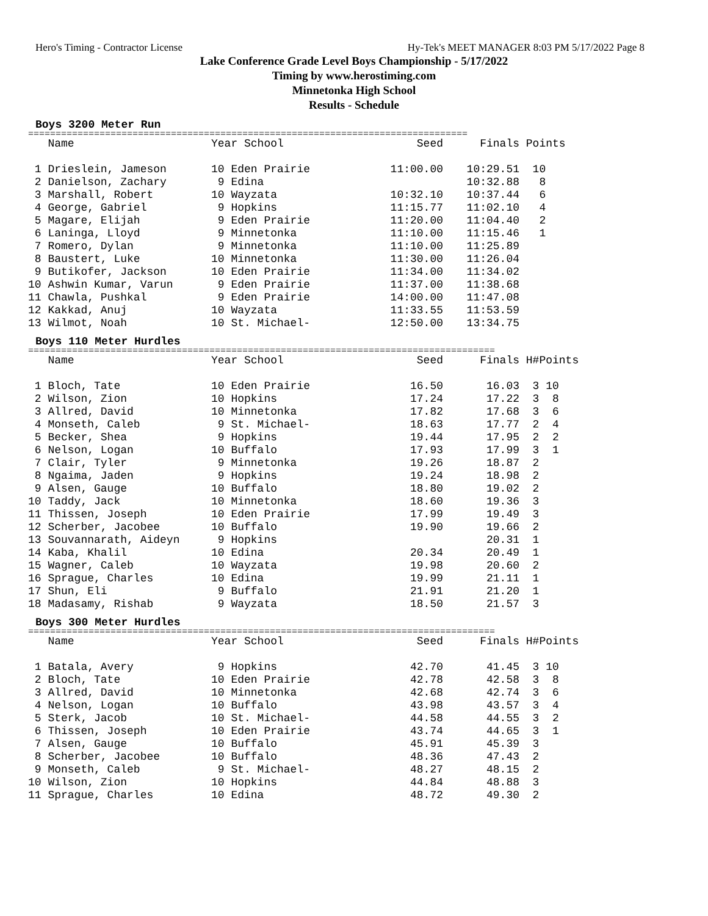Hero's Timing - Contractor License Hy-Tek's MEET MANAGER 8:03 PM 5/17/2022 Page 8
Lake Conference Grade Level Boys Championship - 5/17/2022
Timing by www.herostiming.com
Minnetonka High School
Results - Schedule
Boys 3200 Meter Run
================================================================================
| Name | Year School | Seed | Finals | Points |
| --- | --- | --- | --- | --- |
| 1 Drieslein, Jameson | 10 Eden Prairie | 11:00.00 | 10:29.51 | 10 |
| 2 Danielson, Zachary | 9 Edina | | 10:32.88 | 8 |
| 3 Marshall, Robert | 10 Wayzata | 10:32.10 | 10:37.44 | 6 |
| 4 George, Gabriel | 9 Hopkins | 11:15.77 | 11:02.10 | 4 |
| 5 Magare, Elijah | 9 Eden Prairie | 11:20.00 | 11:04.40 | 2 |
| 6 Laninga, Lloyd | 9 Minnetonka | 11:10.00 | 11:15.46 | 1 |
| 7 Romero, Dylan | 9 Minnetonka | 11:10.00 | 11:25.89 | |
| 8 Baustert, Luke | 10 Minnetonka | 11:30.00 | 11:26.04 | |
| 9 Butikofer, Jackson | 10 Eden Prairie | 11:34.00 | 11:34.02 | |
| 10 Ashwin Kumar, Varun | 9 Eden Prairie | 11:37.00 | 11:38.68 | |
| 11 Chawla, Pushkal | 9 Eden Prairie | 14:00.00 | 11:47.08 | |
| 12 Kakkad, Anuj | 10 Wayzata | 11:33.55 | 11:53.59 | |
| 13 Wilmot, Noah | 10 St. Michael- | 12:50.00 | 13:34.75 | |
Boys 110 Meter Hurdles
=====================================================================================
| Name | Year School | Seed | Finals | H# | Points |
| --- | --- | --- | --- | --- | --- |
| 1 Bloch, Tate | 10 Eden Prairie | 16.50 | 16.03 | 3 | 10 |
| 2 Wilson, Zion | 10 Hopkins | 17.24 | 17.22 | 3 | 8 |
| 3 Allred, David | 10 Minnetonka | 17.82 | 17.68 | 3 | 6 |
| 4 Monseth, Caleb | 9 St. Michael- | 18.63 | 17.77 | 2 | 4 |
| 5 Becker, Shea | 9 Hopkins | 19.44 | 17.95 | 2 | 2 |
| 6 Nelson, Logan | 10 Buffalo | 17.93 | 17.99 | 3 | 1 |
| 7 Clair, Tyler | 9 Minnetonka | 19.26 | 18.87 | 2 | |
| 8 Ngaima, Jaden | 9 Hopkins | 19.24 | 18.98 | 2 | |
| 9 Alsen, Gauge | 10 Buffalo | 18.80 | 19.02 | 2 | |
| 10 Taddy, Jack | 10 Minnetonka | 18.60 | 19.36 | 3 | |
| 11 Thissen, Joseph | 10 Eden Prairie | 17.99 | 19.49 | 3 | |
| 12 Scherber, Jacobee | 10 Buffalo | 19.90 | 19.66 | 2 | |
| 13 Souvannarath, Aideyn | 9 Hopkins | | 20.31 | 1 | |
| 14 Kaba, Khalil | 10 Edina | 20.34 | 20.49 | 1 | |
| 15 Wagner, Caleb | 10 Wayzata | 19.98 | 20.60 | 2 | |
| 16 Sprague, Charles | 10 Edina | 19.99 | 21.11 | 1 | |
| 17 Shun, Eli | 9 Buffalo | 21.91 | 21.20 | 1 | |
| 18 Madasamy, Rishab | 9 Wayzata | 18.50 | 21.57 | 3 | |
Boys 300 Meter Hurdles
=====================================================================================
| Name | Year School | Seed | Finals | H# | Points |
| --- | --- | --- | --- | --- | --- |
| 1 Batala, Avery | 9 Hopkins | 42.70 | 41.45 | 3 | 10 |
| 2 Bloch, Tate | 10 Eden Prairie | 42.78 | 42.58 | 3 | 8 |
| 3 Allred, David | 10 Minnetonka | 42.68 | 42.74 | 3 | 6 |
| 4 Nelson, Logan | 10 Buffalo | 43.98 | 43.57 | 3 | 4 |
| 5 Sterk, Jacob | 10 St. Michael- | 44.58 | 44.55 | 3 | 2 |
| 6 Thissen, Joseph | 10 Eden Prairie | 43.74 | 44.65 | 3 | 1 |
| 7 Alsen, Gauge | 10 Buffalo | 45.91 | 45.39 | 3 | |
| 8 Scherber, Jacobee | 10 Buffalo | 48.36 | 47.43 | 2 | |
| 9 Monseth, Caleb | 9 St. Michael- | 48.27 | 48.15 | 2 | |
| 10 Wilson, Zion | 10 Hopkins | 44.84 | 48.88 | 3 | |
| 11 Sprague, Charles | 10 Edina | 48.72 | 49.30 | 2 | |